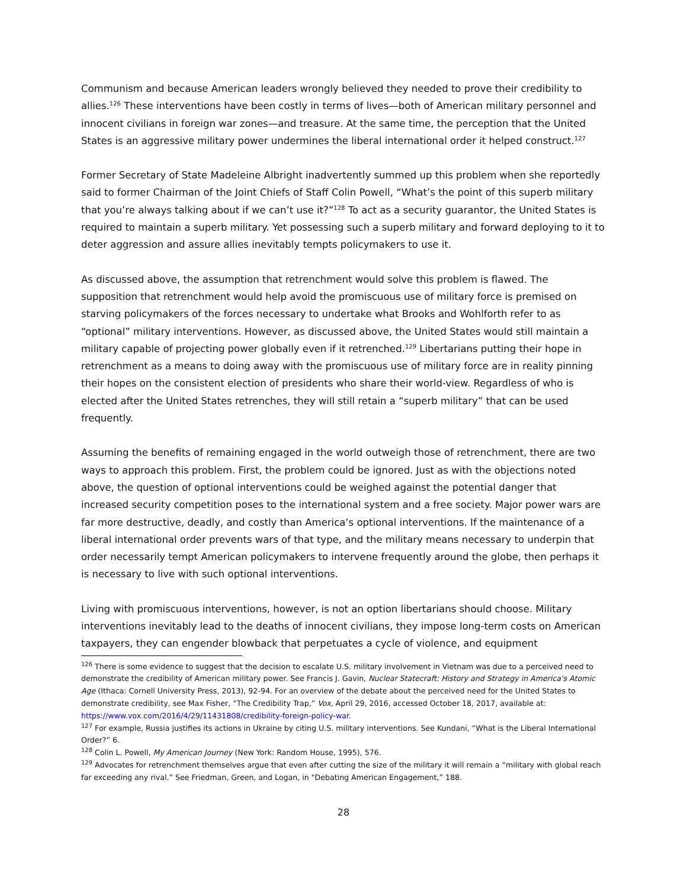Communism and because American leaders wrongly believed they needed to prove their credibility to allies.<sup>126</sup> These interventions have been costly in terms of lives—both of American military personnel and innocent civilians in foreign war zones—and treasure. At the same time, the perception that the United States is an aggressive military power undermines the liberal international order it helped construct.<sup>127</sup>
Former Secretary of State Madeleine Albright inadvertently summed up this problem when she reportedly said to former Chairman of the Joint Chiefs of Staff Colin Powell, “What’s the point of this superb military that you’re always talking about if we can’t use it?”<sup>128</sup> To act as a security guarantor, the United States is required to maintain a superb military. Yet possessing such a superb military and forward deploying to it to deter aggression and assure allies inevitably tempts policymakers to use it.
As discussed above, the assumption that retrenchment would solve this problem is flawed. The supposition that retrenchment would help avoid the promiscuous use of military force is premised on starving policymakers of the forces necessary to undertake what Brooks and Wohlforth refer to as “optional” military interventions. However, as discussed above, the United States would still maintain a military capable of projecting power globally even if it retrenched.<sup>129</sup> Libertarians putting their hope in retrenchment as a means to doing away with the promiscuous use of military force are in reality pinning their hopes on the consistent election of presidents who share their world-view. Regardless of who is elected after the United States retrenches, they will still retain a “superb military” that can be used frequently.
Assuming the benefits of remaining engaged in the world outweigh those of retrenchment, there are two ways to approach this problem. First, the problem could be ignored. Just as with the objections noted above, the question of optional interventions could be weighed against the potential danger that increased security competition poses to the international system and a free society. Major power wars are far more destructive, deadly, and costly than America’s optional interventions. If the maintenance of a liberal international order prevents wars of that type, and the military means necessary to underpin that order necessarily tempt American policymakers to intervene frequently around the globe, then perhaps it is necessary to live with such optional interventions.
Living with promiscuous interventions, however, is not an option libertarians should choose. Military interventions inevitably lead to the deaths of innocent civilians, they impose long-term costs on American taxpayers, they can engender blowback that perpetuates a cycle of violence, and equipment
<sup>126</sup> There is some evidence to suggest that the decision to escalate U.S. military involvement in Vietnam was due to a perceived need to demonstrate the credibility of American military power. See Francis J. Gavin, Nuclear Statecraft: History and Strategy in America's Atomic Age (Ithaca: Cornell University Press, 2013), 92-94. For an overview of the debate about the perceived need for the United States to demonstrate credibility, see Max Fisher, “The Credibility Trap,” Vox, April 29, 2016, accessed October 18, 2017, available at: https://www.vox.com/2016/4/29/11431808/credibility-foreign-policy-war.
<sup>127</sup> For example, Russia justifies its actions in Ukraine by citing U.S. military interventions. See Kundani, “What is the Liberal International Order?” 6.
<sup>128</sup> Colin L. Powell, My American Journey (New York: Random House, 1995), 576.
<sup>129</sup> Advocates for retrenchment themselves argue that even after cutting the size of the military it will remain a “military with global reach far exceeding any rival.” See Friedman, Green, and Logan, in "Debating American Engagement,” 188.
28